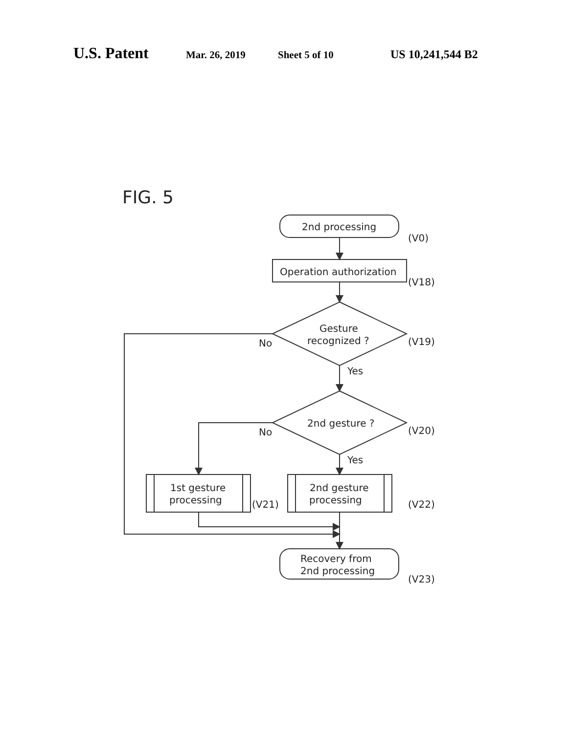U.S. Patent Mar. 26, 2019 Sheet 5 of 10 US 10,241,544 B2
FIG. 5
2nd processing
(V0)
Operation authorization
(V18)
Gesture
recognized ?
(V19)
No
Yes
2nd gesture ?
(V20)
No
Yes
1st gesture
processing
(V21)
2nd gesture
processing
(V22)
Recovery from
2nd processing
(V23)